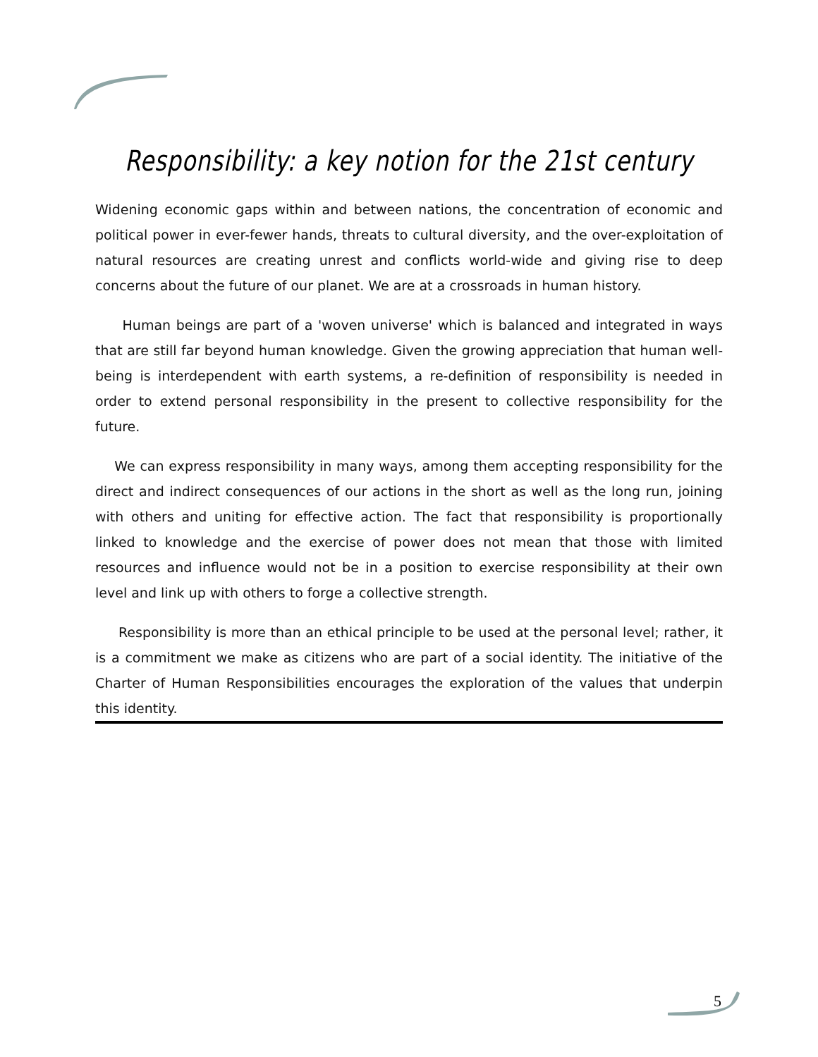Responsibility: a key notion for the 21st century
Widening economic gaps within and between nations, the concentration of economic and political power in ever-fewer hands, threats to cultural diversity, and the over-exploitation of natural resources are creating unrest and conflicts world-wide and giving rise to deep concerns about the future of our planet. We are at a crossroads in human history.
Human beings are part of a 'woven universe' which is balanced and integrated in ways that are still far beyond human knowledge. Given the growing appreciation that human well-being is interdependent with earth systems, a re-definition of responsibility is needed in order to extend personal responsibility in the present to collective responsibility for the future.
We can express responsibility in many ways, among them accepting responsibility for the direct and indirect consequences of our actions in the short as well as the long run, joining with others and uniting for effective action. The fact that responsibility is proportionally linked to knowledge and the exercise of power does not mean that those with limited resources and influence would not be in a position to exercise responsibility at their own level and link up with others to forge a collective strength.
Responsibility is more than an ethical principle to be used at the personal level; rather, it is a commitment we make as citizens who are part of a social identity. The initiative of the Charter of Human Responsibilities encourages the exploration of the values that underpin this identity.
5